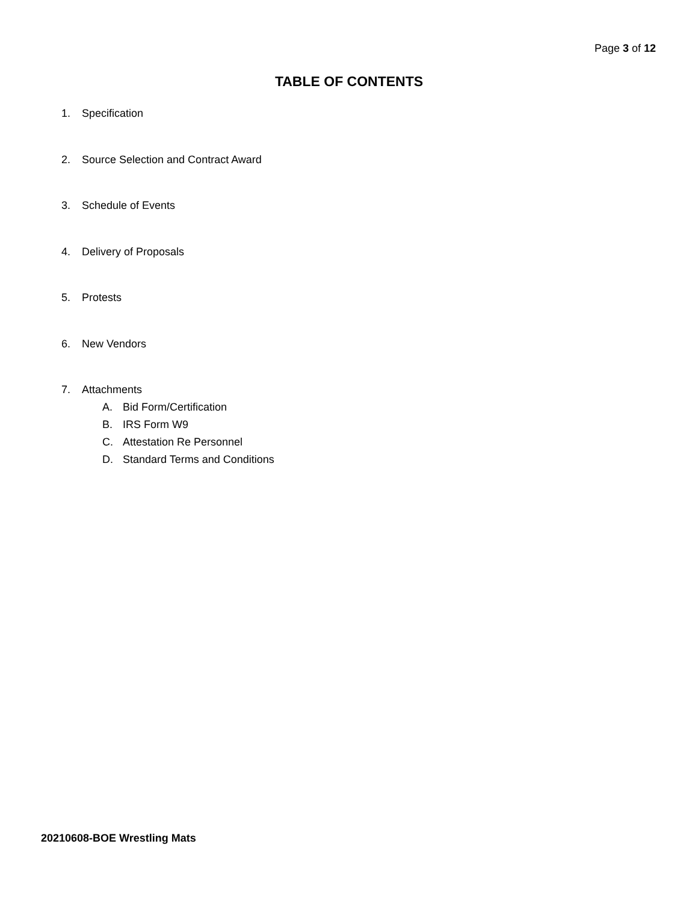Page 3 of 12
TABLE OF CONTENTS
1. Specification
2. Source Selection and Contract Award
3. Schedule of Events
4. Delivery of Proposals
5. Protests
6. New Vendors
7. Attachments
A. Bid Form/Certification
B. IRS Form W9
C. Attestation Re Personnel
D. Standard Terms and Conditions
20210608-BOE Wrestling Mats